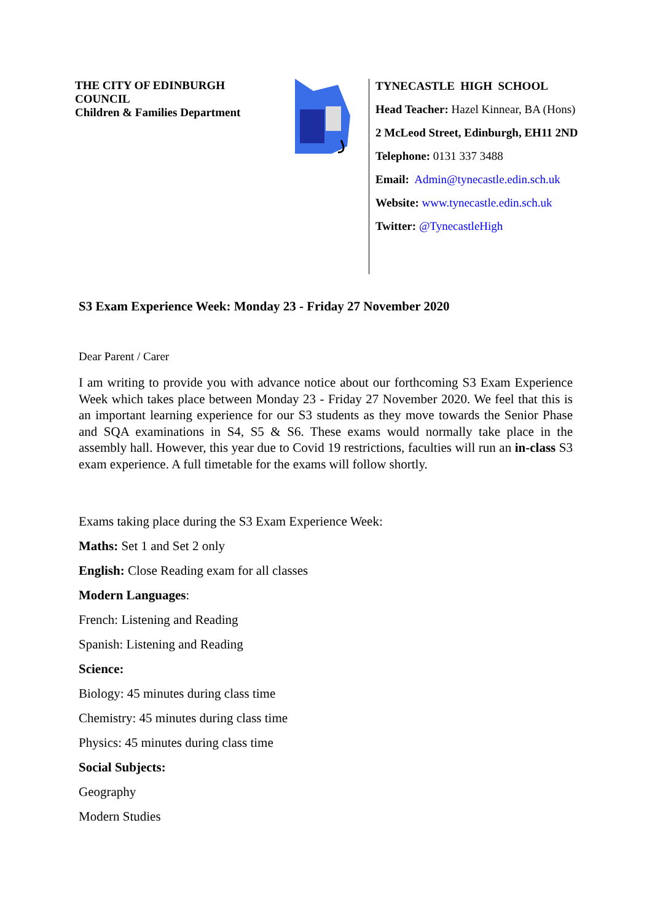THE CITY OF EDINBURGH
COUNCIL
Children & Families Department
TYNECASTLE HIGH SCHOOL
Head Teacher: Hazel Kinnear, BA (Hons)
2 McLeod Street, Edinburgh, EH11 2ND
Telephone: 0131 337 3488
Email: Admin@tynecastle.edin.sch.uk
Website: www.tynecastle.edin.sch.uk
Twitter: @TynecastleHigh
S3 Exam Experience Week: Monday 23 - Friday 27 November 2020
Dear Parent / Carer
I am writing to provide you with advance notice about our forthcoming S3 Exam Experience Week which takes place between Monday 23 - Friday 27 November 2020. We feel that this is an important learning experience for our S3 students as they move towards the Senior Phase and SQA examinations in S4, S5 & S6. These exams would normally take place in the assembly hall. However, this year due to Covid 19 restrictions, faculties will run an in-class S3 exam experience. A full timetable for the exams will follow shortly.
Exams taking place during the S3 Exam Experience Week:
Maths: Set 1 and Set 2 only
English: Close Reading exam for all classes
Modern Languages:
French: Listening and Reading
Spanish: Listening and Reading
Science:
Biology: 45 minutes during class time
Chemistry: 45 minutes during class time
Physics: 45 minutes during class time
Social Subjects:
Geography
Modern Studies